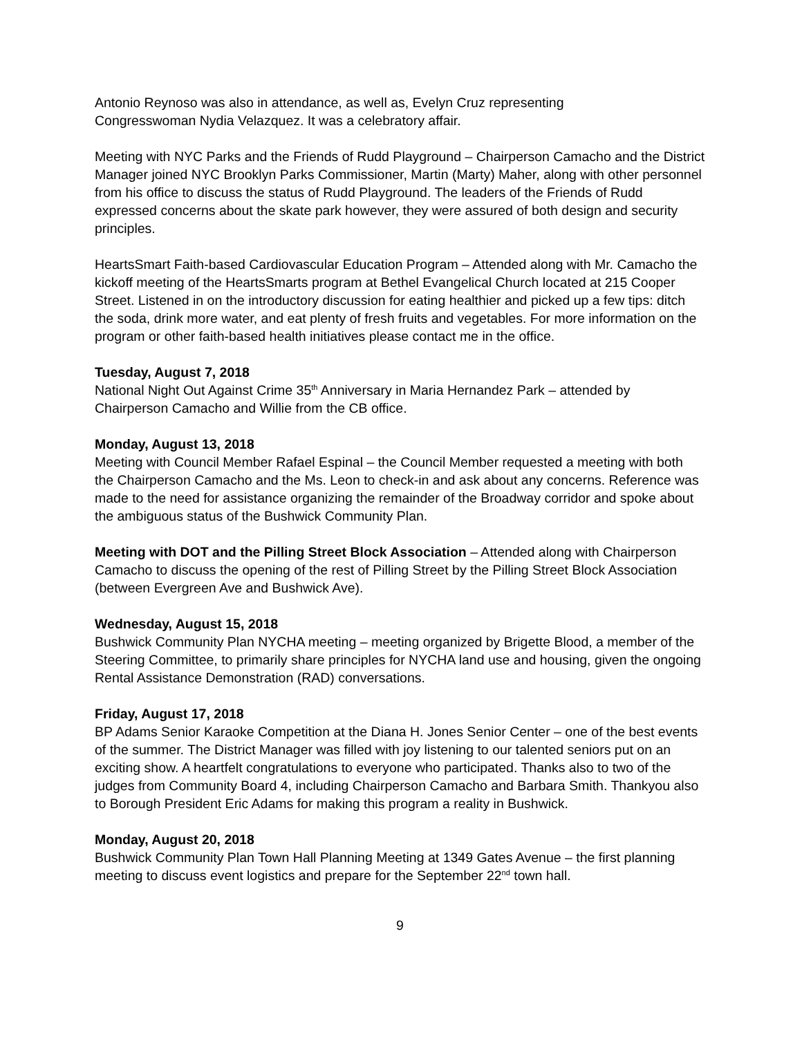Antonio Reynoso was also in attendance, as well as, Evelyn Cruz representing
Congresswoman Nydia Velazquez. It was a celebratory affair.
Meeting with NYC Parks and the Friends of Rudd Playground – Chairperson Camacho and the District Manager joined NYC Brooklyn Parks Commissioner, Martin (Marty) Maher, along with other personnel from his office to discuss the status of Rudd Playground. The leaders of the Friends of Rudd expressed concerns about the skate park however, they were assured of both design and security principles.
HeartsSmart Faith-based Cardiovascular Education Program – Attended along with Mr. Camacho the kickoff meeting of the HeartsSmarts program at Bethel Evangelical Church located at 215 Cooper Street. Listened in on the introductory discussion for eating healthier and picked up a few tips: ditch the soda, drink more water, and eat plenty of fresh fruits and vegetables. For more information on the program or other faith-based health initiatives please contact me in the office.
Tuesday, August 7, 2018
National Night Out Against Crime 35<sup>th</sup> Anniversary in Maria Hernandez Park – attended by Chairperson Camacho and Willie from the CB office.
Monday, August 13, 2018
Meeting with Council Member Rafael Espinal – the Council Member requested a meeting with both the Chairperson Camacho and the Ms. Leon to check-in and ask about any concerns. Reference was made to the need for assistance organizing the remainder of the Broadway corridor and spoke about the ambiguous status of the Bushwick Community Plan.
Meeting with DOT and the Pilling Street Block Association – Attended along with Chairperson Camacho to discuss the opening of the rest of Pilling Street by the Pilling Street Block Association (between Evergreen Ave and Bushwick Ave).
Wednesday, August 15, 2018
Bushwick Community Plan NYCHA meeting – meeting organized by Brigette Blood, a member of the Steering Committee, to primarily share principles for NYCHA land use and housing, given the ongoing Rental Assistance Demonstration (RAD) conversations.
Friday, August 17, 2018
BP Adams Senior Karaoke Competition at the Diana H. Jones Senior Center – one of the best events of the summer. The District Manager was filled with joy listening to our talented seniors put on an exciting show. A heartfelt congratulations to everyone who participated. Thanks also to two of the judges from Community Board 4, including Chairperson Camacho and Barbara Smith. Thankyou also to Borough President Eric Adams for making this program a reality in Bushwick.
Monday, August 20, 2018
Bushwick Community Plan Town Hall Planning Meeting at 1349 Gates Avenue – the first planning meeting to discuss event logistics and prepare for the September 22<sup>nd</sup> town hall.
9